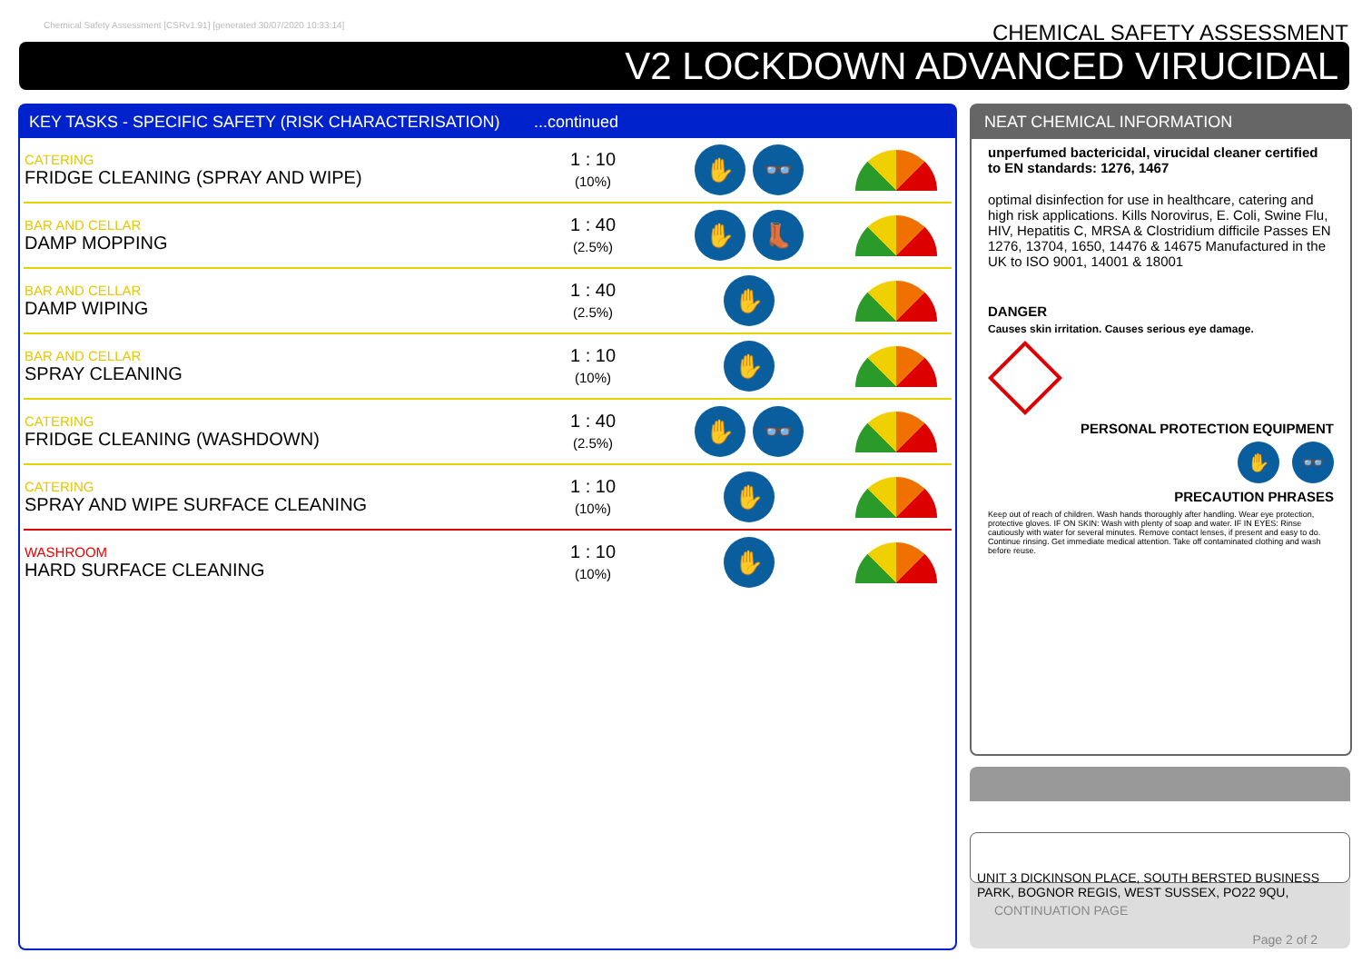Chemical Safety Assessment [CSRv1.91] [generated 30/07/2020 10:33:14] CHEMICAL SAFETY ASSESSMENT
V2 LOCKDOWN ADVANCED VIRUCIDAL
KEY TASKS - SPECIFIC SAFETY (RISK CHARACTERISATION)...continued
| CATERING FRIDGE CLEANING (SPRAY AND WIPE) | 1 : 10 (10%) | ✋ 👓 | |
| BAR AND CELLAR DAMP MOPPING | 1 : 40 (2.5%) | ✋ 👢 | |
| BAR AND CELLAR DAMP WIPING | 1 : 40 (2.5%) | ✋ | |
| BAR AND CELLAR SPRAY CLEANING | 1 : 10 (10%) | ✋ | |
| CATERING FRIDGE CLEANING (WASHDOWN) | 1 : 40 (2.5%) | ✋ 👓 | |
| CATERING SPRAY AND WIPE SURFACE CLEANING | 1 : 10 (10%) | ✋ | |
| WASHROOM HARD SURFACE CLEANING | 1 : 10 (10%) | ✋ | |
NEAT CHEMICAL INFORMATION
unperfumed bactericidal, virucidal cleaner certified to EN standards: 1276, 1467
optimal disinfection for use in healthcare, catering and high risk applications. Kills Norovirus, E. Coli, Swine Flu, HIV, Hepatitis C, MRSA & Clostridium difficile Passes EN 1276, 13704, 1650, 14476 & 14675 Manufactured in the UK to ISO 9001, 14001 & 18001
DANGER
Causes skin irritation. Causes serious eye damage.
PERSONAL PROTECTION EQUIPMENT
✋ 👓
PRECAUTION PHRASES
Keep out of reach of children. Wash hands thoroughly after handling. Wear eye protection, protective gloves. IF ON SKIN: Wash with plenty of soap and water. IF IN EYES: Rinse cautiously with water for several minutes. Remove contact lenses, if present and easy to do. Continue rinsing. Get immediate medical attention. Take off contaminated clothing and wash before reuse.
UNIT 3 DICKINSON PLACE, SOUTH BERSTED BUSINESS PARK, BOGNOR REGIS, WEST SUSSEX, PO22 9QU,
CONTINUATION PAGE
Page 2 of 2